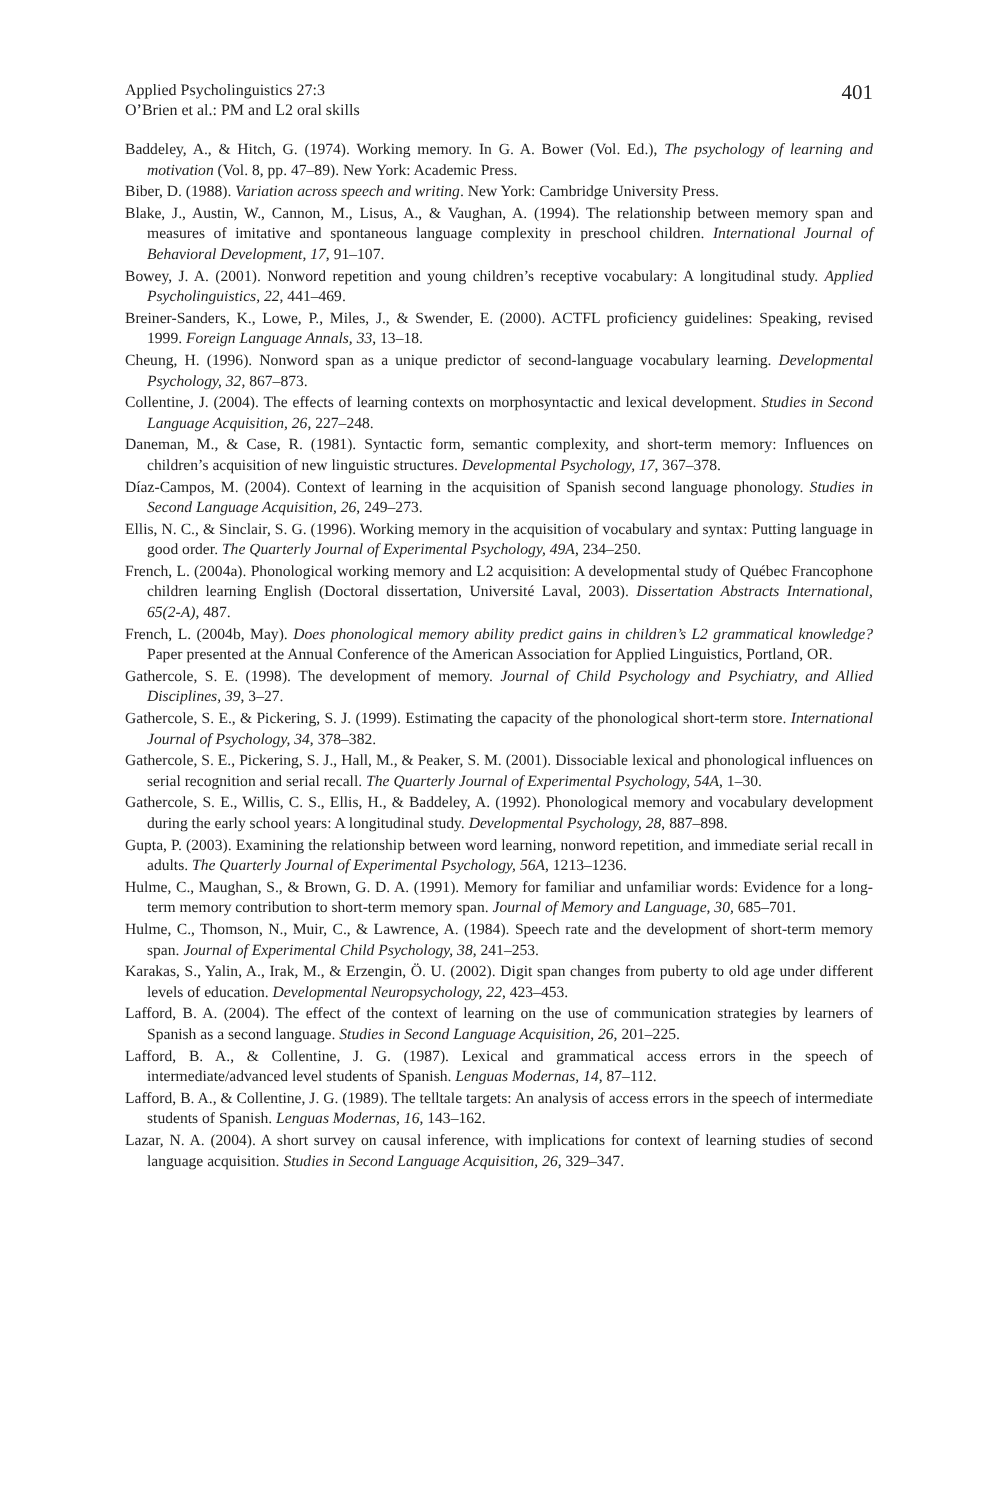Applied Psycholinguistics 27:3
O’Brien et al.: PM and L2 oral skills
401
Baddeley, A., & Hitch, G. (1974). Working memory. In G. A. Bower (Vol. Ed.), The psychology of learning and motivation (Vol. 8, pp. 47–89). New York: Academic Press.
Biber, D. (1988). Variation across speech and writing. New York: Cambridge University Press.
Blake, J., Austin, W., Cannon, M., Lisus, A., & Vaughan, A. (1994). The relationship between memory span and measures of imitative and spontaneous language complexity in preschool children. International Journal of Behavioral Development, 17, 91–107.
Bowey, J. A. (2001). Nonword repetition and young children’s receptive vocabulary: A longitudinal study. Applied Psycholinguistics, 22, 441–469.
Breiner-Sanders, K., Lowe, P., Miles, J., & Swender, E. (2000). ACTFL proficiency guidelines: Speaking, revised 1999. Foreign Language Annals, 33, 13–18.
Cheung, H. (1996). Nonword span as a unique predictor of second-language vocabulary learning. Developmental Psychology, 32, 867–873.
Collentine, J. (2004). The effects of learning contexts on morphosyntactic and lexical development. Studies in Second Language Acquisition, 26, 227–248.
Daneman, M., & Case, R. (1981). Syntactic form, semantic complexity, and short-term memory: Influences on children’s acquisition of new linguistic structures. Developmental Psychology, 17, 367–378.
Díaz-Campos, M. (2004). Context of learning in the acquisition of Spanish second language phonology. Studies in Second Language Acquisition, 26, 249–273.
Ellis, N. C., & Sinclair, S. G. (1996). Working memory in the acquisition of vocabulary and syntax: Putting language in good order. The Quarterly Journal of Experimental Psychology, 49A, 234–250.
French, L. (2004a). Phonological working memory and L2 acquisition: A developmental study of Québec Francophone children learning English (Doctoral dissertation, Université Laval, 2003). Dissertation Abstracts International, 65(2-A), 487.
French, L. (2004b, May). Does phonological memory ability predict gains in children’s L2 grammatical knowledge? Paper presented at the Annual Conference of the American Association for Applied Linguistics, Portland, OR.
Gathercole, S. E. (1998). The development of memory. Journal of Child Psychology and Psychiatry, and Allied Disciplines, 39, 3–27.
Gathercole, S. E., & Pickering, S. J. (1999). Estimating the capacity of the phonological short-term store. International Journal of Psychology, 34, 378–382.
Gathercole, S. E., Pickering, S. J., Hall, M., & Peaker, S. M. (2001). Dissociable lexical and phonological influences on serial recognition and serial recall. The Quarterly Journal of Experimental Psychology, 54A, 1–30.
Gathercole, S. E., Willis, C. S., Ellis, H., & Baddeley, A. (1992). Phonological memory and vocabulary development during the early school years: A longitudinal study. Developmental Psychology, 28, 887–898.
Gupta, P. (2003). Examining the relationship between word learning, nonword repetition, and immediate serial recall in adults. The Quarterly Journal of Experimental Psychology, 56A, 1213–1236.
Hulme, C., Maughan, S., & Brown, G. D. A. (1991). Memory for familiar and unfamiliar words: Evidence for a long-term memory contribution to short-term memory span. Journal of Memory and Language, 30, 685–701.
Hulme, C., Thomson, N., Muir, C., & Lawrence, A. (1984). Speech rate and the development of short-term memory span. Journal of Experimental Child Psychology, 38, 241–253.
Karakas, S., Yalin, A., Irak, M., & Erzengin, Ö. U. (2002). Digit span changes from puberty to old age under different levels of education. Developmental Neuropsychology, 22, 423–453.
Lafford, B. A. (2004). The effect of the context of learning on the use of communication strategies by learners of Spanish as a second language. Studies in Second Language Acquisition, 26, 201–225.
Lafford, B. A., & Collentine, J. G. (1987). Lexical and grammatical access errors in the speech of intermediate/advanced level students of Spanish. Lenguas Modernas, 14, 87–112.
Lafford, B. A., & Collentine, J. G. (1989). The telltale targets: An analysis of access errors in the speech of intermediate students of Spanish. Lenguas Modernas, 16, 143–162.
Lazar, N. A. (2004). A short survey on causal inference, with implications for context of learning studies of second language acquisition. Studies in Second Language Acquisition, 26, 329–347.